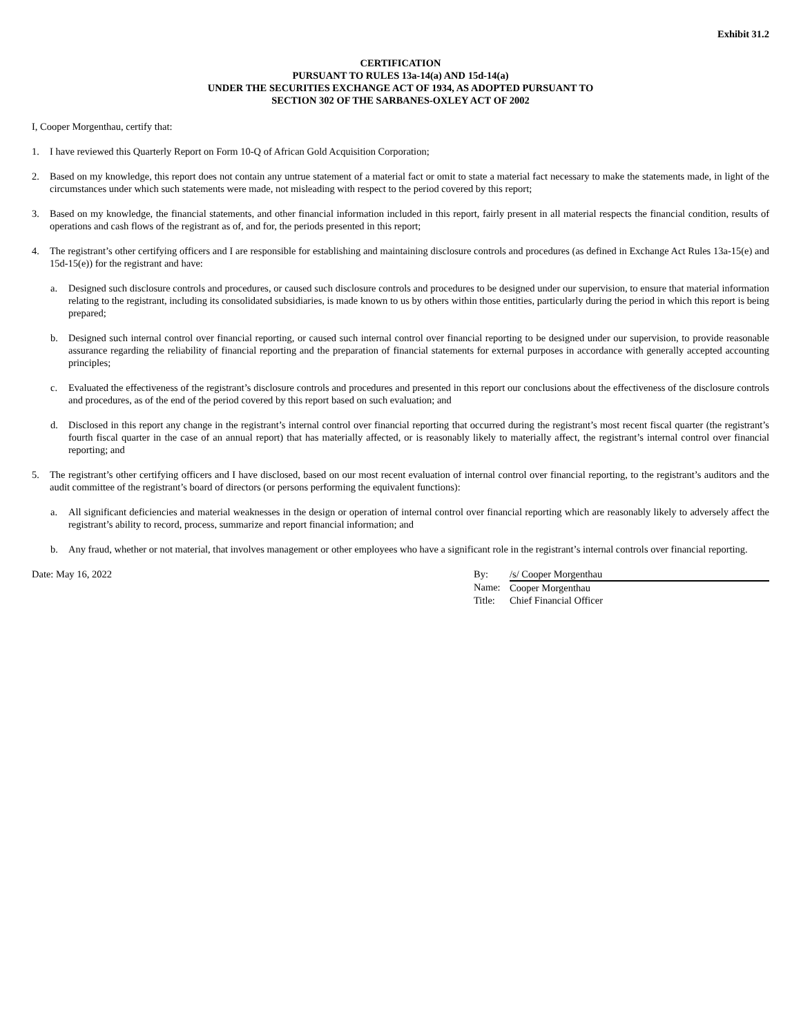Exhibit 31.2
CERTIFICATION
PURSUANT TO RULES 13a-14(a) AND 15d-14(a)
UNDER THE SECURITIES EXCHANGE ACT OF 1934, AS ADOPTED PURSUANT TO
SECTION 302 OF THE SARBANES-OXLEY ACT OF 2002
I, Cooper Morgenthau, certify that:
1. I have reviewed this Quarterly Report on Form 10-Q of African Gold Acquisition Corporation;
2. Based on my knowledge, this report does not contain any untrue statement of a material fact or omit to state a material fact necessary to make the statements made, in light of the circumstances under which such statements were made, not misleading with respect to the period covered by this report;
3. Based on my knowledge, the financial statements, and other financial information included in this report, fairly present in all material respects the financial condition, results of operations and cash flows of the registrant as of, and for, the periods presented in this report;
4. The registrant’s other certifying officers and I are responsible for establishing and maintaining disclosure controls and procedures (as defined in Exchange Act Rules 13a-15(e) and 15d-15(e)) for the registrant and have:
a. Designed such disclosure controls and procedures, or caused such disclosure controls and procedures to be designed under our supervision, to ensure that material information relating to the registrant, including its consolidated subsidiaries, is made known to us by others within those entities, particularly during the period in which this report is being prepared;
b. Designed such internal control over financial reporting, or caused such internal control over financial reporting to be designed under our supervision, to provide reasonable assurance regarding the reliability of financial reporting and the preparation of financial statements for external purposes in accordance with generally accepted accounting principles;
c. Evaluated the effectiveness of the registrant’s disclosure controls and procedures and presented in this report our conclusions about the effectiveness of the disclosure controls and procedures, as of the end of the period covered by this report based on such evaluation; and
d. Disclosed in this report any change in the registrant’s internal control over financial reporting that occurred during the registrant’s most recent fiscal quarter (the registrant’s fourth fiscal quarter in the case of an annual report) that has materially affected, or is reasonably likely to materially affect, the registrant’s internal control over financial reporting; and
5. The registrant’s other certifying officers and I have disclosed, based on our most recent evaluation of internal control over financial reporting, to the registrant’s auditors and the audit committee of the registrant’s board of directors (or persons performing the equivalent functions):
a. All significant deficiencies and material weaknesses in the design or operation of internal control over financial reporting which are reasonably likely to adversely affect the registrant’s ability to record, process, summarize and report financial information; and
b. Any fraud, whether or not material, that involves management or other employees who have a significant role in the registrant’s internal controls over financial reporting.
Date: May 16, 2022
| By: | /s/ Cooper Morgenthau |
| Name: | Cooper Morgenthau |
| Title: | Chief Financial Officer |